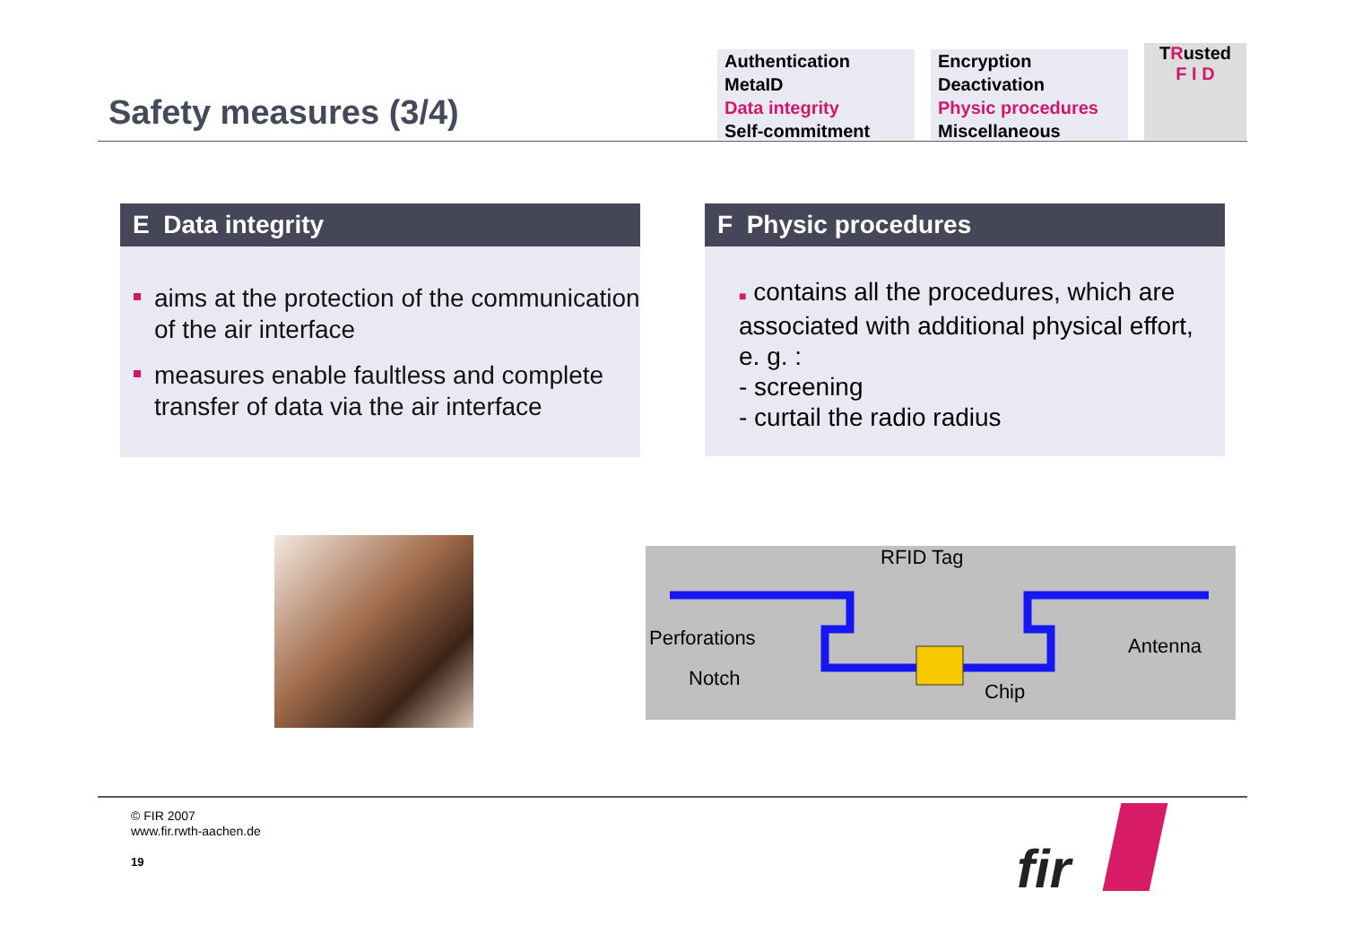Safety measures (3/4)
Authentication
MetaID
Data integrity
Self-commitment
Encryption
Deactivation
Physic procedures
Miscellaneous
TRusted
F I D
E Data integrity
aims at the protection of the communication of the air interface
measures enable faultless and complete transfer of data via the air interface
F Physic procedures
■ contains all the procedures, which are associated with additional physical effort, e. g. :
- screening
- curtail the radio radius
RFID Tag
Perforations
Notch
Antenna
Chip
© FIR 2007
www.fir.rwth-aachen.de
19
fir